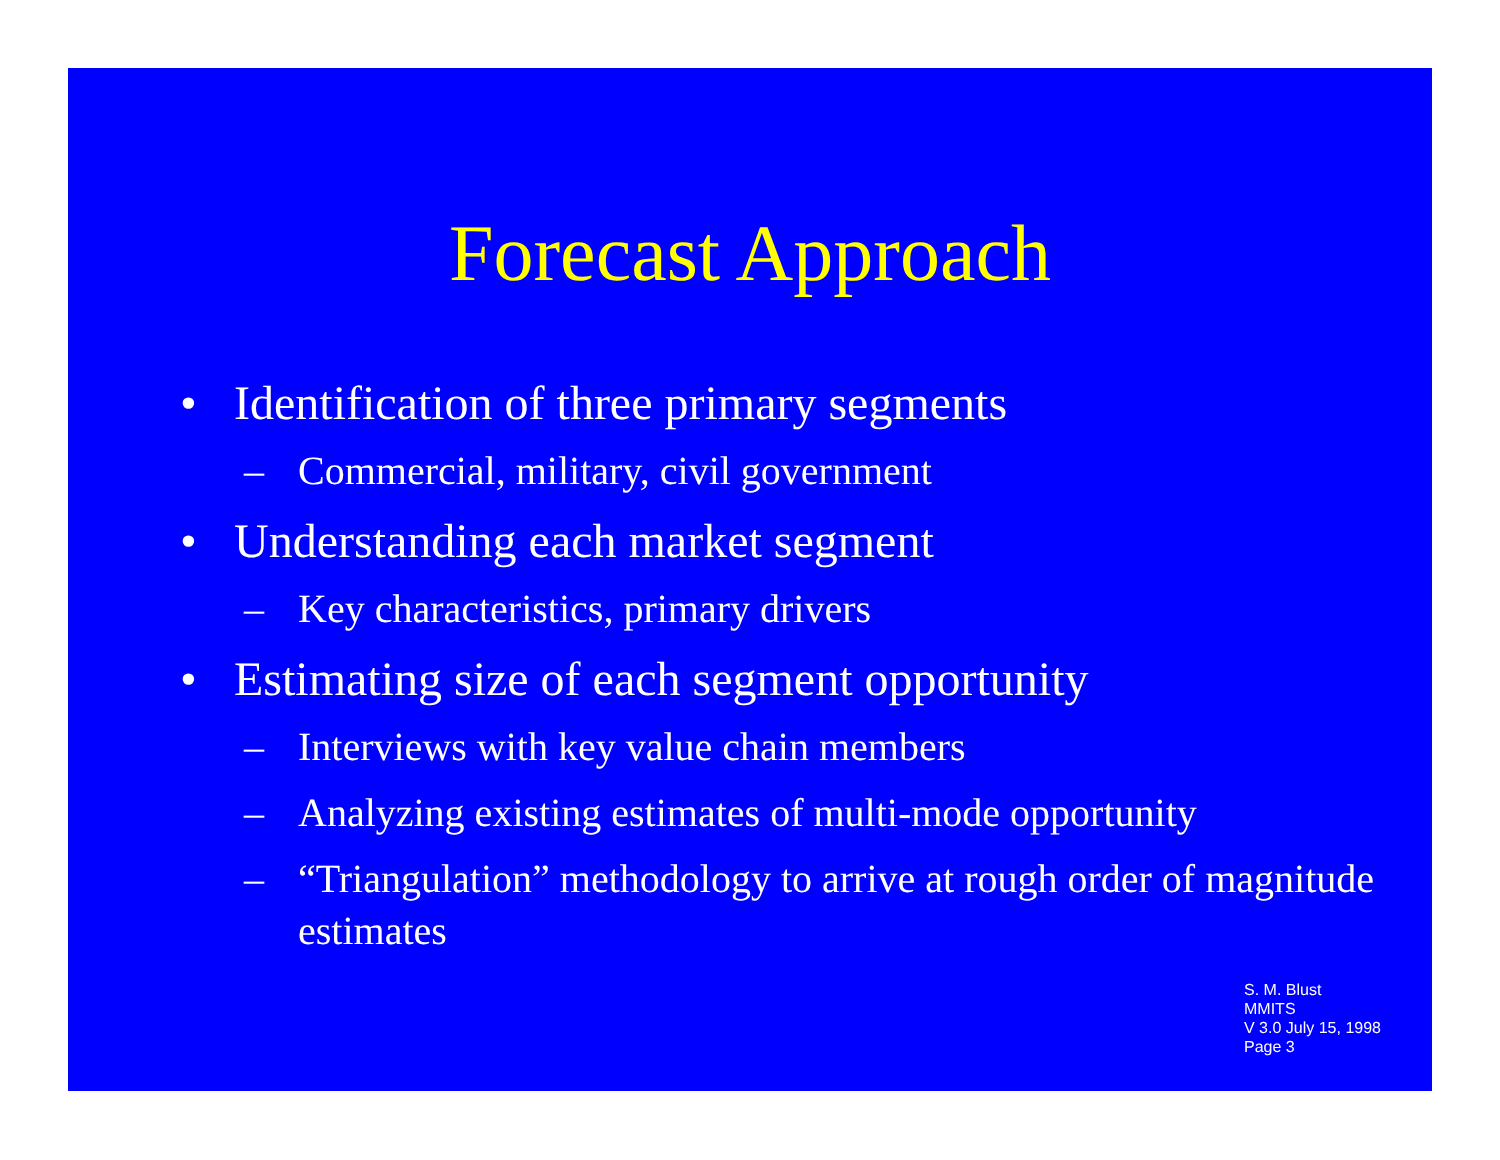Forecast Approach
• Identification of three primary segments
– Commercial, military, civil government
• Understanding each market segment
– Key characteristics, primary drivers
• Estimating size of each segment opportunity
– Interviews with key value chain members
– Analyzing existing estimates of multi-mode opportunity
– “Triangulation” methodology to arrive at rough order of magnitude estimates
S. M. Blust
MMITS
V 3.0 July 15, 1998
Page 3